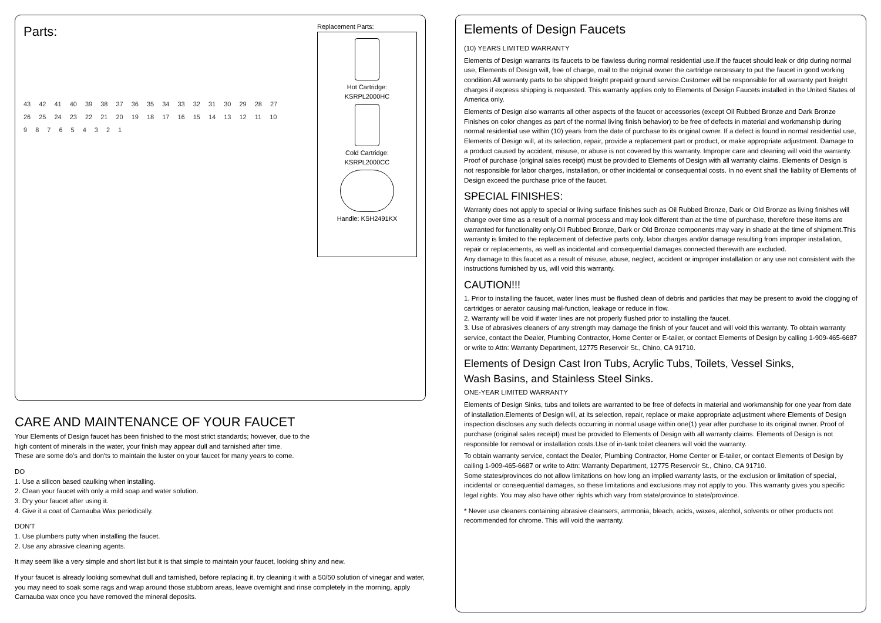Parts:
43 42 41 40 39 38 37 36 35 34 33 32 31 30 29 28 27 26 25 24 23 22 21 20 19 18 17 16 15 14 13 12 11 10 987654321
Replacement Parts:
Hot Cartridge:
KSRPL2000HC
Cold Cartridge:
KSRPL2000CC
Handle: KSH2491KX
CARE AND MAINTENANCE OF YOUR FAUCET
Your Elements of Design faucet has been finished to the most strict standards; however, due to the
high content of minerals in the water, your finish may appear dull and tarnished after time.
These are some do's and don'ts to maintain the luster on your faucet for many years to come.
DO
1. Use a silicon based caulking when installing.
2. Clean your faucet with only a mild soap and water solution.
3. Dry your faucet after using it.
4. Give it a coat of Carnauba Wax periodically.
DON'T
1. Use plumbers putty when installing the faucet.
2. Use any abrasive cleaning agents.
It may seem like a very simple and short list but it is that simple to maintain your faucet, looking shiny and new.
If your faucet is already looking somewhat dull and tarnished, before replacing it, try cleaning it with a 50/50 solution of vinegar and water, you may need to soak some rags and wrap around those stubborn areas, leave overnight and rinse completely in the morning, apply Carnauba wax once you have removed the mineral deposits.
Elements of Design Faucets
(10) YEARS LIMITED WARRANTY
Elements of Design warrants its faucets to be flawless during normal residential use.If the faucet should leak or drip during normal use, Elements of Design will, free of charge, mail to the original owner the cartridge necessary to put the faucet in good working condition.All warranty parts to be shipped freight prepaid ground service.Customer will be responsible for all warranty part freight charges if express shipping is requested. This warranty applies only to Elements of Design Faucets installed in the United States of America only.
Elements of Design also warrants all other aspects of the faucet or accessories (except Oil Rubbed Bronze and Dark Bronze Finishes on color changes as part of the normal living finish behavior) to be free of defects in material and workmanship during normal residential use within (10) years from the date of purchase to its original owner. If a defect is found in normal residential use, Elements of Design will, at its selection, repair, provide a replacement part or product, or make appropriate adjustment. Damage to a product caused by accident, misuse, or abuse is not covered by this warranty. Improper care and cleaning will void the warranty. Proof of purchase (original sales receipt) must be provided to Elements of Design with all warranty claims. Elements of Design is not responsible for labor charges, installation, or other incidental or consequential costs. In no event shall the liability of Elements of Design exceed the purchase price of the faucet.
SPECIAL FINISHES:
Warranty does not apply to special or living surface finishes such as Oil Rubbed Bronze, Dark or Old Bronze as living finishes will change over time as a result of a normal process and may look different than at the time of purchase, therefore these items are warranted for functionality only.Oil Rubbed Bronze, Dark or Old Bronze components may vary in shade at the time of shipment.This warranty is limited to the replacement of defective parts only, labor charges and/or damage resulting from improper installation, repair or replacements, as well as incidental and consequential damages connected therewith are excluded.
Any damage to this faucet as a result of misuse, abuse, neglect, accident or improper installation or any use not consistent with the instructions furnished by us, will void this warranty.
CAUTION!!!
1. Prior to installing the faucet, water lines must be flushed clean of debris and particles that may be present to avoid the clogging of cartridges or aerator causing mal-function, leakage or reduce in flow.
2. Warranty will be void if water lines are not properly flushed prior to installing the faucet.
3. Use of abrasives cleaners of any strength may damage the finish of your faucet and will void this warranty. To obtain warranty service, contact the Dealer, Plumbing Contractor, Home Center or E-tailer, or contact Elements of Design by calling 1-909-465-6687 or write to Attn: Warranty Department, 12775 Reservoir St., Chino, CA 91710.
Elements of Design Cast Iron Tubs, Acrylic Tubs, Toilets, Vessel Sinks,
Wash Basins, and Stainless Steel Sinks.
ONE-YEAR LIMITED WARRANTY
Elements of Design Sinks, tubs and toilets are warranted to be free of defects in material and workmanship for one year from date of installation.Elements of Design will, at its selection, repair, replace or make appropriate adjustment where Elements of Design inspection discloses any such defects occurring in normal usage within one(1) year after purchase to its original owner. Proof of purchase (original sales receipt) must be provided to Elements of Design with all warranty claims. Elements of Design is not responsible for removal or installation costs.Use of in-tank toilet cleaners will void the warranty.
To obtain warranty service, contact the Dealer, Plumbing Contractor, Home Center or E-tailer, or contact Elements of Design by calling 1-909-465-6687 or write to Attn: Warranty Department, 12775 Reservoir St., Chino, CA 91710.
Some states/provinces do not allow limitations on how long an implied warranty lasts, or the exclusion or limitation of special, incidental or consequential damages, so these limitations and exclusions may not apply to you. This warranty gives you specific legal rights. You may also have other rights which vary from state/province to state/province.
* Never use cleaners containing abrasive cleansers, ammonia, bleach, acids, waxes, alcohol, solvents or other products not recommended for chrome. This will void the warranty.